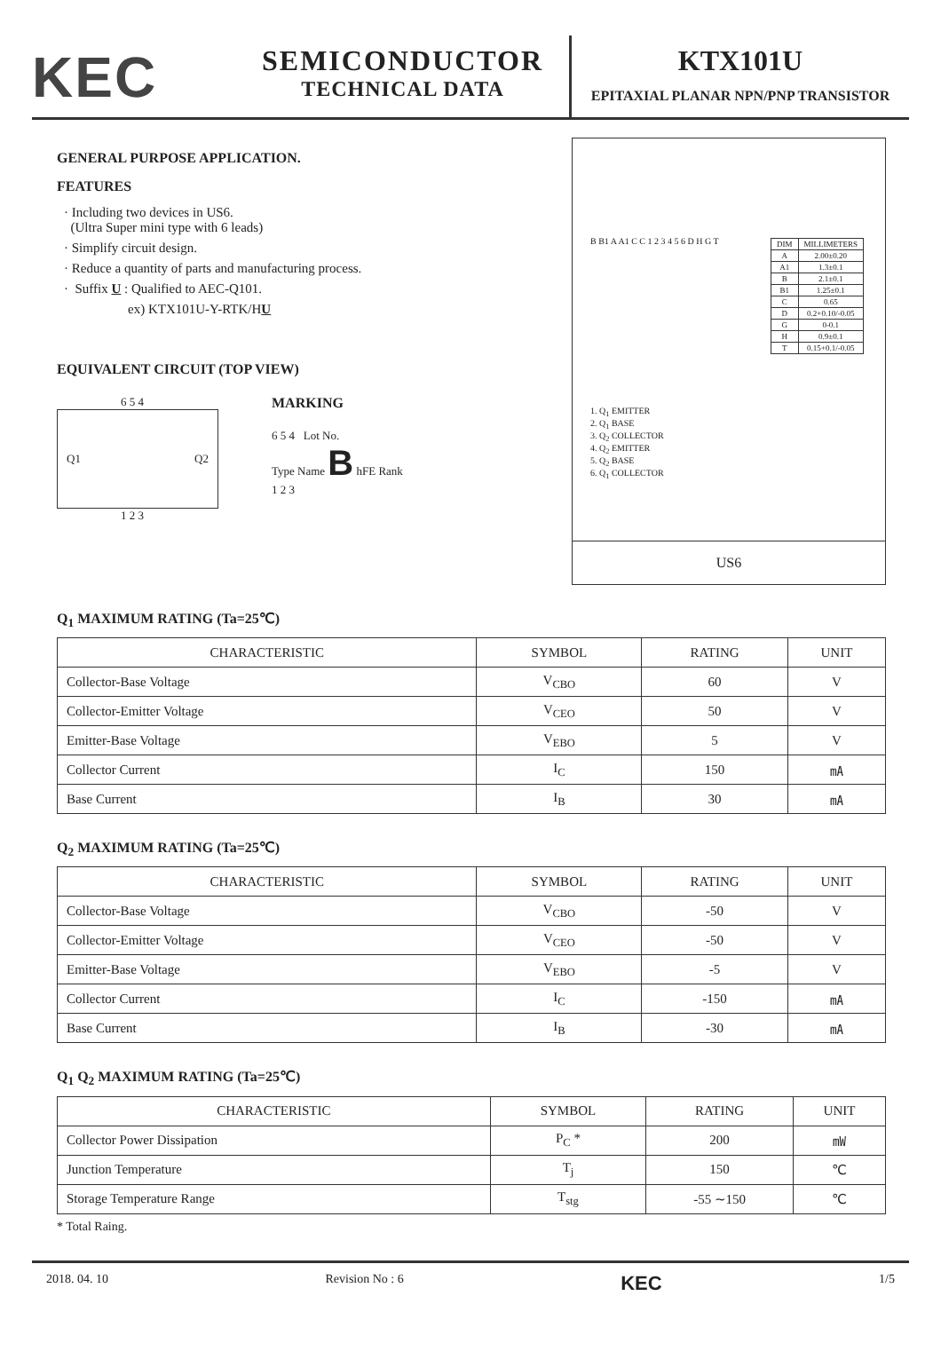KEC
SEMICONDUCTOR
TECHNICAL DATA
KTX101U
EPITAXIAL PLANAR NPN/PNP TRANSISTOR
GENERAL PURPOSE APPLICATION.
FEATURES
· Including two devices in US6.
(Ultra Super mini type with 6 leads)
· Simplify circuit design.
· Reduce a quantity of parts and manufacturing process.
· Suffix U : Qualified to AEC-Q101.
ex) KTX101U-Y-RTK/HU
EQUIVALENT CIRCUIT (TOP VIEW)
6 5 4
Q1 Q2
1 2 3
MARKING
6 5 4 Lot No.
Type Name B hFE Rank
1 2 3
B B1 A A1 C C 1 2 3 4 5 6 D H G T
| DIM | MILLIMETERS |
| A | 2.00±0.20 |
| A1 | 1.3±0.1 |
| B | 2.1±0.1 |
| B1 | 1.25±0.1 |
| C | 0.65 |
| D | 0.2+0.10/-0.05 |
| G | 0-0.1 |
| H | 0.9±0.1 |
| T | 0.15+0.1/-0.05 |
1. Q<sub>1</sub> EMITTER
2. Q<sub>1</sub> BASE
3. Q<sub>2</sub> COLLECTOR
4. Q<sub>2</sub> EMITTER
5. Q<sub>2</sub> BASE
6. Q<sub>1</sub> COLLECTOR
US6
Q<sub>1</sub> MAXIMUM RATING (Ta=25℃)
| CHARACTERISTIC | SYMBOL | RATING | UNIT |
| --- | --- | --- | --- |
| Collector-Base Voltage | V<sub>CBO</sub> | 60 | V |
| Collector-Emitter Voltage | V<sub>CEO</sub> | 50 | V |
| Emitter-Base Voltage | V<sub>EBO</sub> | 5 | V |
| Collector Current | I<sub>C</sub> | 150 | ㎃ |
| Base Current | I<sub>B</sub> | 30 | ㎃ |
Q<sub>2</sub> MAXIMUM RATING (Ta=25℃)
| CHARACTERISTIC | SYMBOL | RATING | UNIT |
| --- | --- | --- | --- |
| Collector-Base Voltage | V<sub>CBO</sub> | -50 | V |
| Collector-Emitter Voltage | V<sub>CEO</sub> | -50 | V |
| Emitter-Base Voltage | V<sub>EBO</sub> | -5 | V |
| Collector Current | I<sub>C</sub> | -150 | ㎃ |
| Base Current | I<sub>B</sub> | -30 | ㎃ |
Q<sub>1</sub> Q<sub>2</sub> MAXIMUM RATING (Ta=25℃)
| CHARACTERISTIC | SYMBOL | RATING | UNIT |
| --- | --- | --- | --- |
| Collector Power Dissipation | P<sub>C</sub> * | 200 | ㎽ |
| Junction Temperature | T<sub>j</sub> | 150 | ℃ |
| Storage Temperature Range | T<sub>stg</sub> | -55 ∼150 | ℃ |
* Total Raing.
2018. 04. 10 Revision No : 6 KEC 1/5